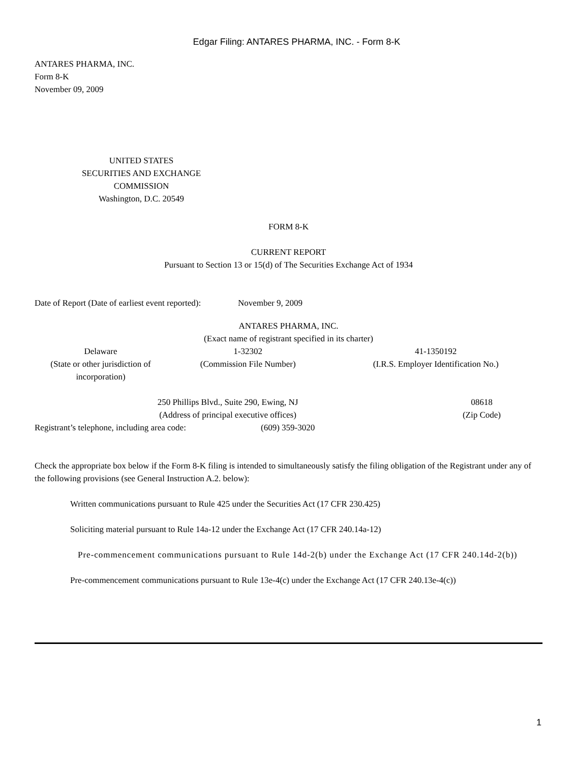Edgar Filing: ANTARES PHARMA, INC. - Form 8-K
ANTARES PHARMA, INC.
Form 8-K
November 09, 2009
UNITED STATES
SECURITIES AND EXCHANGE
COMMISSION
Washington, D.C. 20549
FORM 8-K
CURRENT REPORT
Pursuant to Section 13 or 15(d) of The Securities Exchange Act of 1934
| Date of Report (Date of earliest event reported): | November 9, 2009 |
ANTARES PHARMA, INC.
(Exact name of registrant specified in its charter)
| Delaware | 1-32302 | 41-1350192 |
| (State or other jurisdiction of incorporation) | (Commission File Number) | (I.R.S. Employer Identification No.) |
| 250 Phillips Blvd., Suite 290, Ewing, NJ | 08618 |
| (Address of principal executive offices) | (Zip Code) |
| Registrant’s telephone, including area code: | (609) 359-3020 |
Check the appropriate box below if the Form 8-K filing is intended to simultaneously satisfy the filing obligation of the Registrant under any of the following provisions (see General Instruction A.2. below):
Written communications pursuant to Rule 425 under the Securities Act (17 CFR 230.425)
Soliciting material pursuant to Rule 14a-12 under the Exchange Act (17 CFR 240.14a-12)
Pre-commencement communications pursuant to Rule 14d-2(b) under the Exchange Act (17 CFR 240.14d-2(b))
Pre-commencement communications pursuant to Rule 13e-4(c) under the Exchange Act (17 CFR 240.13e-4(c))
1